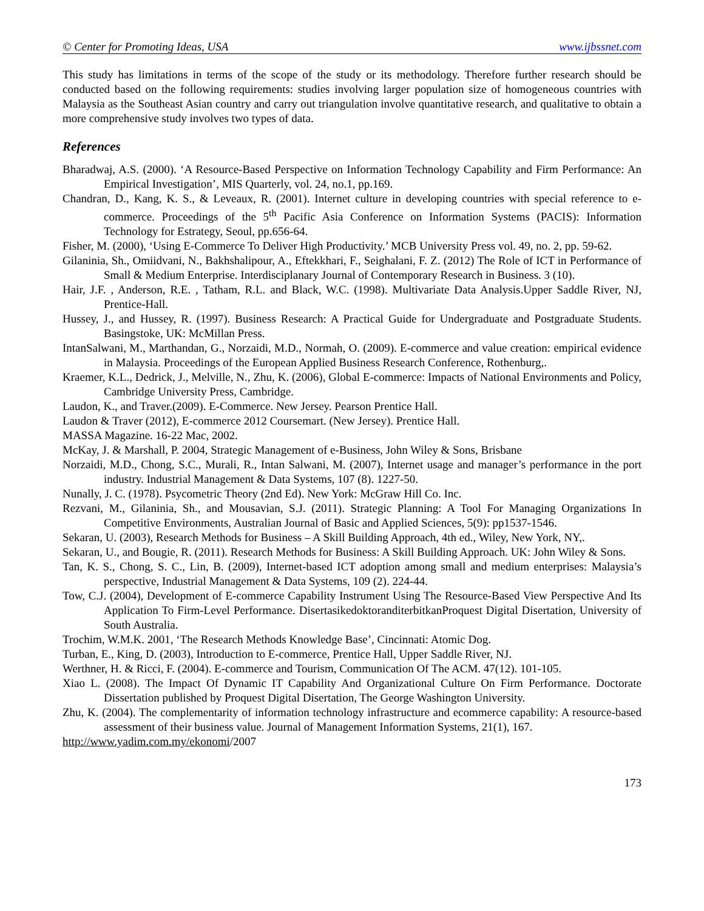© Center for Promoting Ideas, USA www.ijbssnet.com
This study has limitations in terms of the scope of the study or its methodology. Therefore further research should be conducted based on the following requirements: studies involving larger population size of homogeneous countries with Malaysia as the Southeast Asian country and carry out triangulation involve quantitative research, and qualitative to obtain a more comprehensive study involves two types of data.
References
Bharadwaj, A.S. (2000). ‘A Resource-Based Perspective on Information Technology Capability and Firm Performance: An Empirical Investigation’, MIS Quarterly, vol. 24, no.1, pp.169.
Chandran, D., Kang, K. S., & Leveaux, R. (2001). Internet culture in developing countries with special reference to e-commerce. Proceedings of the 5<sup>th</sup> Pacific Asia Conference on Information Systems (PACIS): Information Technology for Estrategy, Seoul, pp.656-64.
Fisher, M. (2000), ‘Using E-Commerce To Deliver High Productivity.’ MCB University Press vol. 49, no. 2, pp. 59-62.
Gilaninia, Sh., Omiidvani, N., Bakhshalipour, A., Eftekkhari, F., Seighalani, F. Z. (2012) The Role of ICT in Performance of Small & Medium Enterprise. Interdisciplanary Journal of Contemporary Research in Business. 3 (10).
Hair, J.F. , Anderson, R.E. , Tatham, R.L. and Black, W.C. (1998). Multivariate Data Analysis.Upper Saddle River, NJ, Prentice-Hall.
Hussey, J., and Hussey, R. (1997). Business Research: A Practical Guide for Undergraduate and Postgraduate Students. Basingstoke, UK: McMillan Press.
IntanSalwani, M., Marthandan, G., Norzaidi, M.D., Normah, O. (2009). E-commerce and value creation: empirical evidence in Malaysia. Proceedings of the European Applied Business Research Conference, Rothenburg,.
Kraemer, K.L., Dedrick, J., Melville, N., Zhu, K. (2006), Global E-commerce: Impacts of National Environments and Policy, Cambridge University Press, Cambridge.
Laudon, K., and Traver.(2009). E-Commerce. New Jersey. Pearson Prentice Hall.
Laudon & Traver (2012), E-commerce 2012 Coursemart. (New Jersey). Prentice Hall.
MASSA Magazine. 16-22 Mac, 2002.
McKay, J. & Marshall, P. 2004, Strategic Management of e-Business, John Wiley & Sons, Brisbane
Norzaidi, M.D., Chong, S.C., Murali, R., Intan Salwani, M. (2007), Internet usage and manager’s performance in the port industry. Industrial Management & Data Systems, 107 (8). 1227-50.
Nunally, J. C. (1978). Psycometric Theory (2nd Ed). New York: McGraw Hill Co. Inc.
Rezvani, M., Gilaninia, Sh., and Mousavian, S.J. (2011). Strategic Planning: A Tool For Managing Organizations In Competitive Environments, Australian Journal of Basic and Applied Sciences, 5(9): pp1537-1546.
Sekaran, U. (2003), Research Methods for Business – A Skill Building Approach, 4th ed., Wiley, New York, NY,.
Sekaran, U., and Bougie, R. (2011). Research Methods for Business: A Skill Building Approach. UK: John Wiley & Sons.
Tan, K. S., Chong, S. C., Lin, B. (2009), Internet-based ICT adoption among small and medium enterprises: Malaysia’s perspective, Industrial Management & Data Systems, 109 (2). 224-44.
Tow, C.J. (2004), Development of E-commerce Capability Instrument Using The Resource-Based View Perspective And Its Application To Firm-Level Performance. DisertasikedoktoranditerbitkanProquest Digital Disertation, University of South Australia.
Trochim, W.M.K. 2001, ‘The Research Methods Knowledge Base’, Cincinnati: Atomic Dog.
Turban, E., King, D. (2003), Introduction to E-commerce, Prentice Hall, Upper Saddle River, NJ.
Werthner, H. & Ricci, F. (2004). E-commerce and Tourism, Communication Of The ACM. 47(12). 101-105.
Xiao L. (2008). The Impact Of Dynamic IT Capability And Organizational Culture On Firm Performance. Doctorate Dissertation published by Proquest Digital Disertation, The George Washington University.
Zhu, K. (2004). The complementarity of information technology infrastructure and ecommerce capability: A resource-based assessment of their business value. Journal of Management Information Systems, 21(1), 167.
http://www.yadim.com.my/ekonomi/2007
173